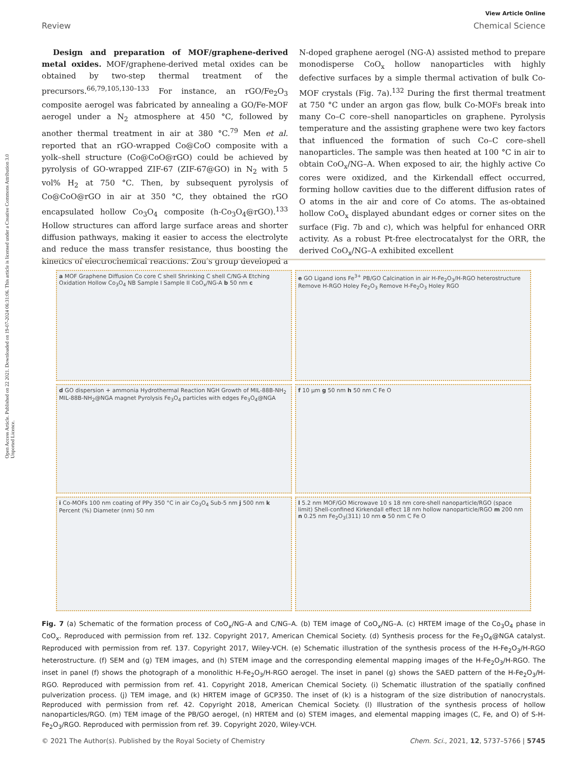Open Access Article. Published on 22 2021. Downloaded on 19-07-2024 06:31:06. This article is licensed under a Creative Commons Attribution 3.0 Unported Licence.
View Article Online
Review Chemical Science
Design and preparation of MOF/graphene-derived metal oxides. MOF/graphene-derived metal oxides can be obtained by two-step thermal treatment of the precursors.<sup>66,79,105,130–133</sup> For instance, an rGO/Fe<sub>2</sub>O<sub>3</sub> composite aerogel was fabricated by annealing a GO/Fe-MOF aerogel under a N<sub>2</sub> atmosphere at 450 °C, followed by another thermal treatment in air at 380 °C.<sup>79</sup> Men et al. reported that an rGO-wrapped Co@CoO composite with a yolk–shell structure (Co@CoO@rGO) could be achieved by pyrolysis of GO-wrapped ZIF-67 (ZIF-67@GO) in N<sub>2</sub> with 5 vol% H<sub>2</sub> at 750 °C. Then, by subsequent pyrolysis of Co@CoO@rGO in air at 350 °C, they obtained the rGO encapsulated hollow Co<sub>3</sub>O<sub>4</sub> composite (h-Co<sub>3</sub>O<sub>4</sub>@rGO).<sup>133</sup> Hollow structures can afford large surface areas and shorter diffusion pathways, making it easier to access the electrolyte and reduce the mass transfer resistance, thus boosting the kinetics of electrochemical reactions. Zou's group developed a N-doped graphene aerogel (NG-A) assisted method to prepare monodisperse CoO<sub>x</sub> hollow nanoparticles with highly defective surfaces by a simple thermal activation of bulk Co-MOF crystals (Fig. 7a).<sup>132</sup> During the first thermal treatment at 750 °C under an argon gas flow, bulk Co-MOFs break into many Co–C core–shell nanoparticles on graphene. Pyrolysis temperature and the assisting graphene were two key factors that influenced the formation of such Co–C core–shell nanoparticles. The sample was then heated at 100 °C in air to obtain CoO<sub>x</sub>/NG–A. When exposed to air, the highly active Co cores were oxidized, and the Kirkendall effect occurred, forming hollow cavities due to the different diffusion rates of O atoms in the air and core of Co atoms. The as-obtained hollow CoO<sub>x</sub> displayed abundant edges or corner sites on the surface (Fig. 7b and c), which was helpful for enhanced ORR activity. As a robust Pt-free electrocatalyst for the ORR, the derived CoO<sub>x</sub>/NG–A exhibited excellent
a MOF Graphene Diffusion Co core C shell Shrinking C shell C/NG-A Etching Oxidation Hollow Co<sub>3</sub>O<sub>4</sub> NB Sample I Sample II CoO<sub>x</sub>/NG-A b 50 nm c
e GO Ligand ions Fe<sup>3+</sup> PB/GO Calcination in air H-Fe<sub>2</sub>O<sub>3</sub>/H-RGO heterostructure Remove H-RGO Holey Fe<sub>2</sub>O<sub>3</sub> Remove H-Fe<sub>2</sub>O<sub>3</sub> Holey RGO
d GO dispersion + ammonia Hydrothermal Reaction NGH Growth of MIL-88B-NH<sub>2</sub> MIL-88B-NH<sub>2</sub>@NGA magnet Pyrolysis Fe<sub>3</sub>O<sub>4</sub> particles with edges Fe<sub>3</sub>O<sub>4</sub>@NGA
f 10 μm g 50 nm h 50 nm C Fe O
i Co-MOFs 100 nm coating of PPy 350 °C in air Co<sub>3</sub>O<sub>4</sub> Sub-5 nm j 500 nm k Percent (%) Diameter (nm) 50 nm
l 5.2 nm MOF/GO Microwave 10 s 18 nm core-shell nanoparticle/RGO (space limit) Shell-confined Kirkendall effect 18 nm hollow nanoparticle/RGO m 200 nm n 0.25 nm Fe<sub>2</sub>O<sub>3</sub>(311) 10 nm o 50 nm C Fe O
Fig. 7 (a) Schematic of the formation process of CoO<sub>x</sub>/NG–A and C/NG–A. (b) TEM image of CoO<sub>x</sub>/NG–A. (c) HRTEM image of the Co<sub>3</sub>O<sub>4</sub> phase in CoO<sub>x</sub>. Reproduced with permission from ref. 132. Copyright 2017, American Chemical Society. (d) Synthesis process for the Fe<sub>3</sub>O<sub>4</sub>@NGA catalyst. Reproduced with permission from ref. 137. Copyright 2017, Wiley-VCH. (e) Schematic illustration of the synthesis process of the H-Fe<sub>2</sub>O<sub>3</sub>/H-RGO heterostructure. (f) SEM and (g) TEM images, and (h) STEM image and the corresponding elemental mapping images of the H-Fe<sub>2</sub>O<sub>3</sub>/H-RGO. The inset in panel (f) shows the photograph of a monolithic H-Fe<sub>2</sub>O<sub>3</sub>/H-RGO aerogel. The inset in panel (g) shows the SAED pattern of the H-Fe<sub>2</sub>O<sub>3</sub>/H-RGO. Reproduced with permission from ref. 41. Copyright 2018, American Chemical Society. (i) Schematic illustration of the spatially confined pulverization process. (j) TEM image, and (k) HRTEM image of GCP350. The inset of (k) is a histogram of the size distribution of nanocrystals. Reproduced with permission from ref. 42. Copyright 2018, American Chemical Society. (l) Illustration of the synthesis process of hollow nanoparticles/RGO. (m) TEM image of the PB/GO aerogel, (n) HRTEM and (o) STEM images, and elemental mapping images (C, Fe, and O) of S-H-Fe<sub>2</sub>O<sub>3</sub>/RGO. Reproduced with permission from ref. 39. Copyright 2020, Wiley-VCH.
© 2021 The Author(s). Published by the Royal Society of Chemistry Chem. Sci., 2021, 12, 5737–5766 | 5745